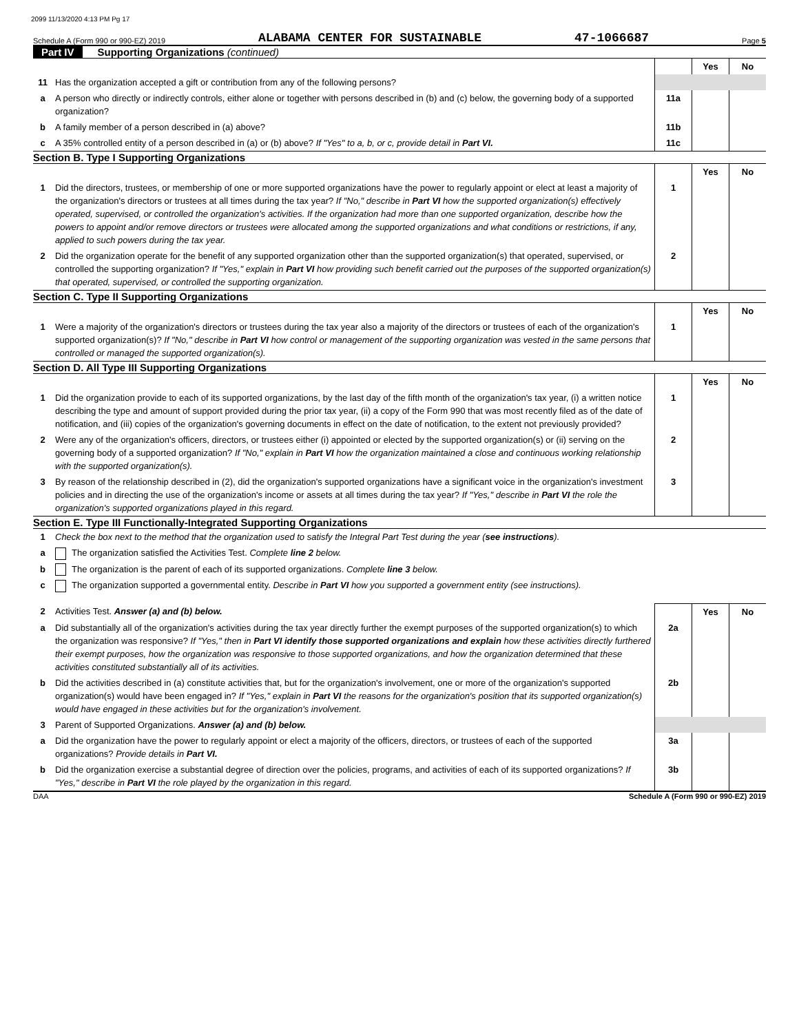2099 11/13/2020 4:13 PM Pg 17
Schedule A (Form 990 or 990-EZ) 2019 ALABAMA CENTER FOR SUSTAINABLE 47-1066687 Page 5
Part IV Supporting Organizations (continued)
| | | | Yes | No |
| 11 | Has the organization accepted a gift or contribution from any of the following persons? | | | |
| a | A person who directly or indirectly controls, either alone or together with persons described in (b) and (c) below, the governing body of a supported organization? | 11a | | |
| b | A family member of a person described in (a) above? | 11b | | |
| c | A 35% controlled entity of a person described in (a) or (b) above? If "Yes" to a, b, or c, provide detail in Part VI. | 11c | | |
Section B. Type I Supporting Organizations
| | | | Yes | No |
| 1 | Did the directors, trustees, or membership of one or more supported organizations have the power to regularly appoint or elect at least a majority of the organization's directors or trustees at all times during the tax year? If "No," describe in Part VI how the supported organization(s) effectively operated, supervised, or controlled the organization's activities. If the organization had more than one supported organization, describe how the powers to appoint and/or remove directors or trustees were allocated among the supported organizations and what conditions or restrictions, if any, applied to such powers during the tax year. | 1 | | |
| 2 | Did the organization operate for the benefit of any supported organization other than the supported organization(s) that operated, supervised, or controlled the supporting organization? If "Yes," explain in Part VI how providing such benefit carried out the purposes of the supported organization(s) that operated, supervised, or controlled the supporting organization. | 2 | | |
Section C. Type II Supporting Organizations
| | | | Yes | No |
| 1 | Were a majority of the organization's directors or trustees during the tax year also a majority of the directors or trustees of each of the organization's supported organization(s)? If "No," describe in Part VI how control or management of the supporting organization was vested in the same persons that controlled or managed the supported organization(s). | 1 | | |
Section D. All Type III Supporting Organizations
| | | | Yes | No |
| 1 | Did the organization provide to each of its supported organizations, by the last day of the fifth month of the organization's tax year, (i) a written notice describing the type and amount of support provided during the prior tax year, (ii) a copy of the Form 990 that was most recently filed as of the date of notification, and (iii) copies of the organization's governing documents in effect on the date of notification, to the extent not previously provided? | 1 | | |
| 2 | Were any of the organization's officers, directors, or trustees either (i) appointed or elected by the supported organization(s) or (ii) serving on the governing body of a supported organization? If "No," explain in Part VI how the organization maintained a close and continuous working relationship with the supported organization(s). | 2 | | |
| 3 | By reason of the relationship described in (2), did the organization's supported organizations have a significant voice in the organization's investment policies and in directing the use of the organization's income or assets at all times during the tax year? If "Yes," describe in Part VI the role the organization's supported organizations played in this regard. | 3 | | |
Section E. Type III Functionally-Integrated Supporting Organizations
| 1 | Check the box next to the method that the organization used to satisfy the Integral Part Test during the year ( see instructions ). |
| a | The organization satisfied the Activities Test. Complete line 2 below. |
| b | The organization is the parent of each of its supported organizations. Complete line 3 below. |
| c | The organization supported a governmental entity. Describe in Part VI how you supported a government entity (see instructions). |
| 2 | Activities Test. Answer (a) and (b) below. | | Yes | No |
| a | Did substantially all of the organization's activities during the tax year directly further the exempt purposes of the supported organization(s) to which the organization was responsive? If "Yes," then in Part VI identify those supported organizations and explain how these activities directly furthered their exempt purposes, how the organization was responsive to those supported organizations, and how the organization determined that these activities constituted substantially all of its activities. | 2a | | |
| b | Did the activities described in (a) constitute activities that, but for the organization's involvement, one or more of the organization's supported organization(s) would have been engaged in? If "Yes," explain in Part VI the reasons for the organization's position that its supported organization(s) would have engaged in these activities but for the organization's involvement. | 2b | | |
| 3 | Parent of Supported Organizations. Answer (a) and (b) below. | | | |
| a | Did the organization have the power to regularly appoint or elect a majority of the officers, directors, or trustees of each of the supported organizations? Provide details in Part VI. | 3a | | |
| b | Did the organization exercise a substantial degree of direction over the policies, programs, and activities of each of its supported organizations? If "Yes," describe in Part VI the role played by the organization in this regard. | 3b | | |
DAA Schedule A (Form 990 or 990-EZ) 2019